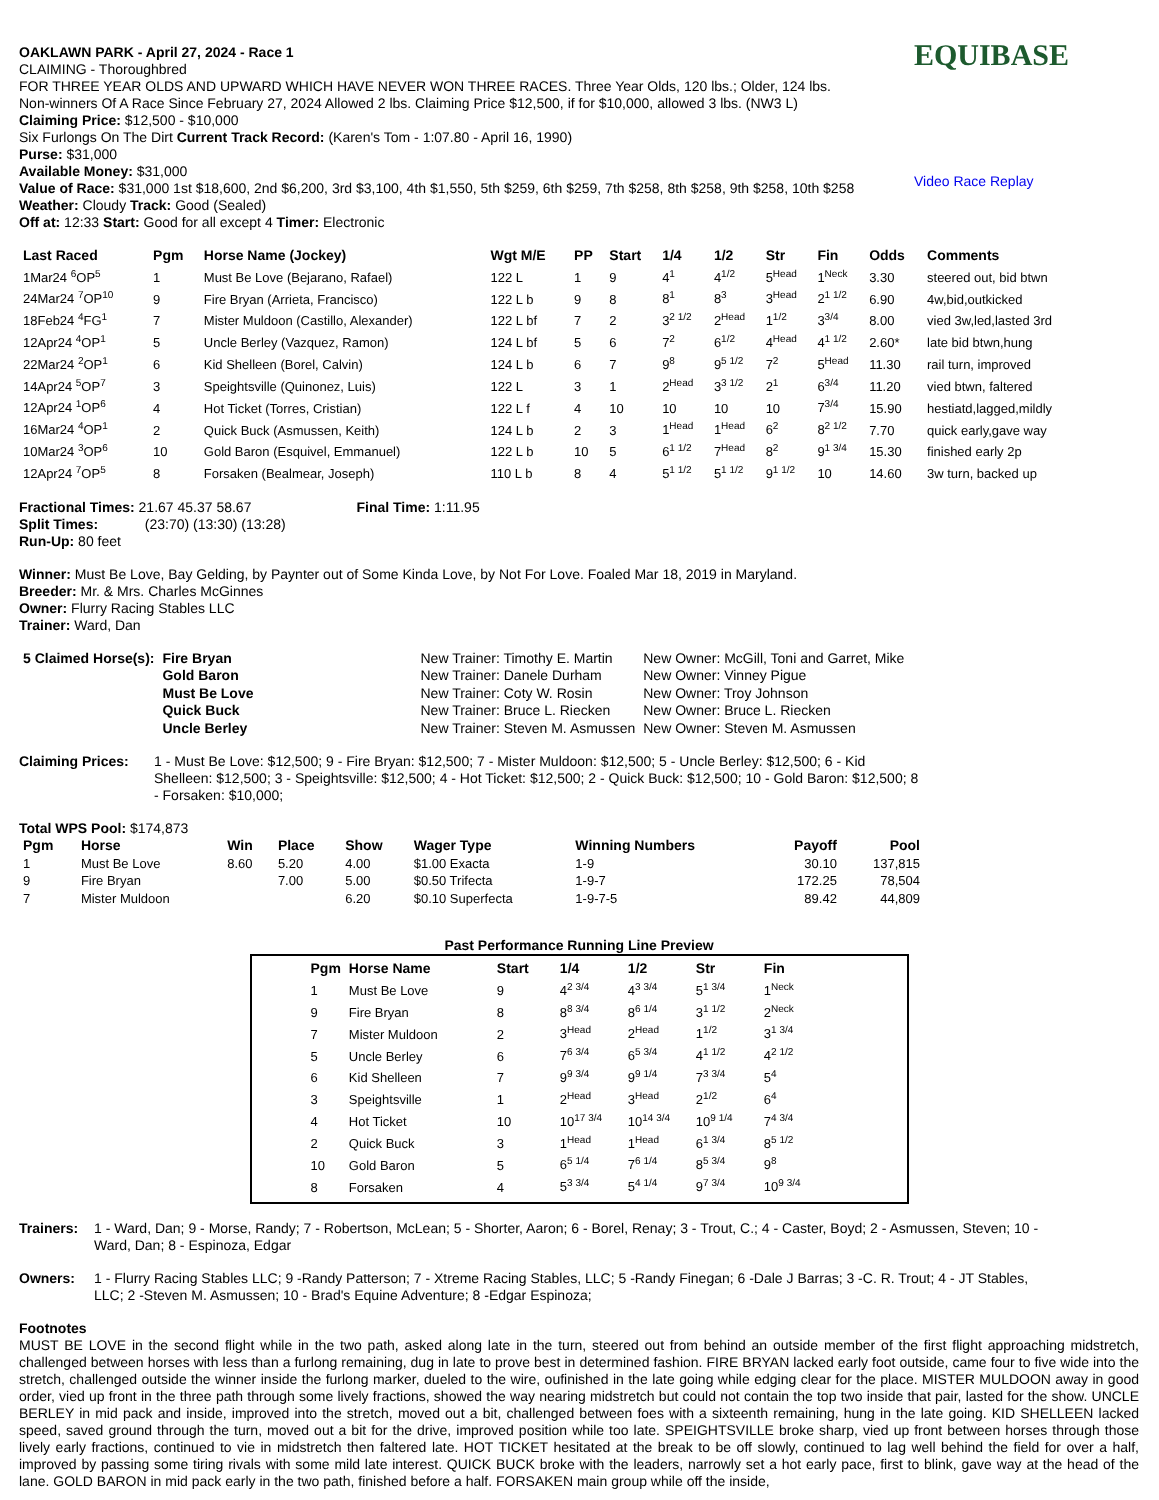OAKLAWN PARK - April 27, 2024 - Race 1
CLAIMING - Thoroughbred
FOR THREE YEAR OLDS AND UPWARD WHICH HAVE NEVER WON THREE RACES. Three Year Olds, 120 lbs.; Older, 124 lbs.
Non-winners Of A Race Since February 27, 2024 Allowed 2 lbs. Claiming Price $12,500, if for $10,000, allowed 3 lbs. (NW3 L)
Claiming Price: $12,500 - $10,000
Six Furlongs On The Dirt Current Track Record: (Karen's Tom - 1:07.80 - April 16, 1990)
Purse: $31,000
Available Money: $31,000
Value of Race: $31,000 1st $18,600, 2nd $6,200, 3rd $3,100, 4th $1,550, 5th $259, 6th $259, 7th $258, 8th $258, 9th $258, 10th $258
Weather: Cloudy Track: Good (Sealed)
Off at: 12:33 Start: Good for all except 4 Timer: Electronic
EQUIBASE
Video Race Replay
| Last Raced | Pgm | Horse Name (Jockey) | Wgt M/E | PP | Start | 1/4 | 1/2 | Str | Fin | Odds | Comments |
| --- | --- | --- | --- | --- | --- | --- | --- | --- | --- | --- | --- |
| 1Mar24 <sup>6</sup>OP<sup>5</sup> | 1 | Must Be Love (Bejarano, Rafael) | 122 L | 1 | 9 | 4<sup>1</sup> | 4<sup>1/2</sup> | 5<sup>Head</sup> | 1<sup>Neck</sup> | 3.30 | steered out, bid btwn |
| 24Mar24 <sup>7</sup>OP<sup>10</sup> | 9 | Fire Bryan (Arrieta, Francisco) | 122 L b | 9 | 8 | 8<sup>1</sup> | 8<sup>3</sup> | 3<sup>Head</sup> | 2<sup>1 1/2</sup> | 6.90 | 4w,bid,outkicked |
| 18Feb24 <sup>4</sup>FG<sup>1</sup> | 7 | Mister Muldoon (Castillo, Alexander) | 122 L bf | 7 | 2 | 3<sup>2 1/2</sup> | 2<sup>Head</sup> | 1<sup>1/2</sup> | 3<sup>3/4</sup> | 8.00 | vied 3w,led,lasted 3rd |
| 12Apr24 <sup>4</sup>OP<sup>1</sup> | 5 | Uncle Berley (Vazquez, Ramon) | 124 L bf | 5 | 6 | 7<sup>2</sup> | 6<sup>1/2</sup> | 4<sup>Head</sup> | 4<sup>1 1/2</sup> | 2.60* | late bid btwn,hung |
| 22Mar24 <sup>2</sup>OP<sup>1</sup> | 6 | Kid Shelleen (Borel, Calvin) | 124 L b | 6 | 7 | 9<sup>8</sup> | 9<sup>5 1/2</sup> | 7<sup>2</sup> | 5<sup>Head</sup> | 11.30 | rail turn, improved |
| 14Apr24 <sup>5</sup>OP<sup>7</sup> | 3 | Speightsville (Quinonez, Luis) | 122 L | 3 | 1 | 2<sup>Head</sup> | 3<sup>3 1/2</sup> | 2<sup>1</sup> | 6<sup>3/4</sup> | 11.20 | vied btwn, faltered |
| 12Apr24 <sup>1</sup>OP<sup>6</sup> | 4 | Hot Ticket (Torres, Cristian) | 122 L f | 4 | 10 | 10 | 10 | 10 | 7<sup>3/4</sup> | 15.90 | hestiatd,lagged,mildly |
| 16Mar24 <sup>4</sup>OP<sup>1</sup> | 2 | Quick Buck (Asmussen, Keith) | 124 L b | 2 | 3 | 1<sup>Head</sup> | 1<sup>Head</sup> | 6<sup>2</sup> | 8<sup>2 1/2</sup> | 7.70 | quick early,gave way |
| 10Mar24 <sup>3</sup>OP<sup>6</sup> | 10 | Gold Baron (Esquivel, Emmanuel) | 122 L b | 10 | 5 | 6<sup>1 1/2</sup> | 7<sup>Head</sup> | 8<sup>2</sup> | 9<sup>1 3/4</sup> | 15.30 | finished early 2p |
| 12Apr24 <sup>7</sup>OP<sup>5</sup> | 8 | Forsaken (Bealmear, Joseph) | 110 L b | 8 | 4 | 5<sup>1 1/2</sup> | 5<sup>1 1/2</sup> | 9<sup>1 1/2</sup> | 10 | 14.60 | 3w turn, backed up |
Fractional Times: 21.67 45.37 58.67 Final Time: 1:11.95
Split Times: (23:70) (13:30) (13:28)
Run-Up: 80 feet
Winner: Must Be Love, Bay Gelding, by Paynter out of Some Kinda Love, by Not For Love. Foaled Mar 18, 2019 in Maryland.
Breeder: Mr. & Mrs. Charles McGinnes
Owner: Flurry Racing Stables LLC
Trainer: Ward, Dan
| 5 Claimed Horse(s): | Fire Bryan | New Trainer: Timothy E. Martin | New Owner: McGill, Toni and Garret, Mike |
| | Gold Baron | New Trainer: Danele Durham | New Owner: Vinney Pigue |
| | Must Be Love | New Trainer: Coty W. Rosin | New Owner: Troy Johnson |
| | Quick Buck | New Trainer: Bruce L. Riecken | New Owner: Bruce L. Riecken |
| | Uncle Berley | New Trainer: Steven M. Asmussen | New Owner: Steven M. Asmussen |
Claiming Prices: 1 - Must Be Love: $12,500; 9 - Fire Bryan: $12,500; 7 - Mister Muldoon: $12,500; 5 - Uncle Berley: $12,500; 6 - Kid Shelleen: $12,500; 3 - Speightsville: $12,500; 4 - Hot Ticket: $12,500; 2 - Quick Buck: $12,500; 10 - Gold Baron: $12,500; 8 - Forsaken: $10,000;
Total WPS Pool: $174,873
| Pgm | Horse | Win | Place | Show | Wager Type | Winning Numbers | Payoff | Pool |
| --- | --- | --- | --- | --- | --- | --- | --- | --- |
| 1 | Must Be Love | 8.60 | 5.20 | 4.00 | $1.00 Exacta | 1-9 | 30.10 | 137,815 |
| 9 | Fire Bryan | | 7.00 | 5.00 | $0.50 Trifecta | 1-9-7 | 172.25 | 78,504 |
| 7 | Mister Muldoon | | | 6.20 | $0.10 Superfecta | 1-9-7-5 | 89.42 | 44,809 |
Past Performance Running Line Preview
| Pgm | Horse Name | Start | 1/4 | 1/2 | Str | Fin |
| --- | --- | --- | --- | --- | --- | --- |
| 1 | Must Be Love | 9 | 4<sup>2 3/4</sup> | 4<sup>3 3/4</sup> | 5<sup>1 3/4</sup> | 1<sup>Neck</sup> |
| 9 | Fire Bryan | 8 | 8<sup>8 3/4</sup> | 8<sup>6 1/4</sup> | 3<sup>1 1/2</sup> | 2<sup>Neck</sup> |
| 7 | Mister Muldoon | 2 | 3<sup>Head</sup> | 2<sup>Head</sup> | 1<sup>1/2</sup> | 3<sup>1 3/4</sup> |
| 5 | Uncle Berley | 6 | 7<sup>6 3/4</sup> | 6<sup>5 3/4</sup> | 4<sup>1 1/2</sup> | 4<sup>2 1/2</sup> |
| 6 | Kid Shelleen | 7 | 9<sup>9 3/4</sup> | 9<sup>9 1/4</sup> | 7<sup>3 3/4</sup> | 5<sup>4</sup> |
| 3 | Speightsville | 1 | 2<sup>Head</sup> | 3<sup>Head</sup> | 2<sup>1/2</sup> | 6<sup>4</sup> |
| 4 | Hot Ticket | 10 | 10<sup>17 3/4</sup> | 10<sup>14 3/4</sup> | 10<sup>9 1/4</sup> | 7<sup>4 3/4</sup> |
| 2 | Quick Buck | 3 | 1<sup>Head</sup> | 1<sup>Head</sup> | 6<sup>1 3/4</sup> | 8<sup>5 1/2</sup> |
| 10 | Gold Baron | 5 | 6<sup>5 1/4</sup> | 7<sup>6 1/4</sup> | 8<sup>5 3/4</sup> | 9<sup>8</sup> |
| 8 | Forsaken | 4 | 5<sup>3 3/4</sup> | 5<sup>4 1/4</sup> | 9<sup>7 3/4</sup> | 10<sup>9 3/4</sup> |
Trainers:
1 - Ward, Dan; 9 - Morse, Randy; 7 - Robertson, McLean; 5 - Shorter, Aaron; 6 - Borel, Renay; 3 - Trout, C.; 4 - Caster, Boyd; 2 - Asmussen, Steven; 10 - Ward, Dan; 8 - Espinoza, Edgar
Owners: 1 - Flurry Racing Stables LLC; 9 -Randy Patterson; 7 - Xtreme Racing Stables, LLC; 5 -Randy Finegan; 6 -Dale J Barras; 3 -C. R. Trout; 4 - JT Stables, LLC; 2 -Steven M. Asmussen; 10 - Brad's Equine Adventure; 8 -Edgar Espinoza;
Footnotes
MUST BE LOVE in the second flight while in the two path, asked along late in the turn, steered out from behind an outside member of the first flight approaching midstretch, challenged between horses with less than a furlong remaining, dug in late to prove best in determined fashion. FIRE BRYAN lacked early foot outside, came four to five wide into the stretch, challenged outside the winner inside the furlong marker, dueled to the wire, oufinished in the late going while edging clear for the place. MISTER MULDOON away in good order, vied up front in the three path through some lively fractions, showed the way nearing midstretch but could not contain the top two inside that pair, lasted for the show. UNCLE BERLEY in mid pack and inside, improved into the stretch, moved out a bit, challenged between foes with a sixteenth remaining, hung in the late going. KID SHELLEEN lacked speed, saved ground through the turn, moved out a bit for the drive, improved position while too late. SPEIGHTSVILLE broke sharp, vied up front between horses through those lively early fractions, continued to vie in midstretch then faltered late. HOT TICKET hesitated at the break to be off slowly, continued to lag well behind the field for over a half, improved by passing some tiring rivals with some mild late interest. QUICK BUCK broke with the leaders, narrowly set a hot early pace, first to blink, gave way at the head of the lane. GOLD BARON in mid pack early in the two path, finished before a half. FORSAKEN main group while off the inside,